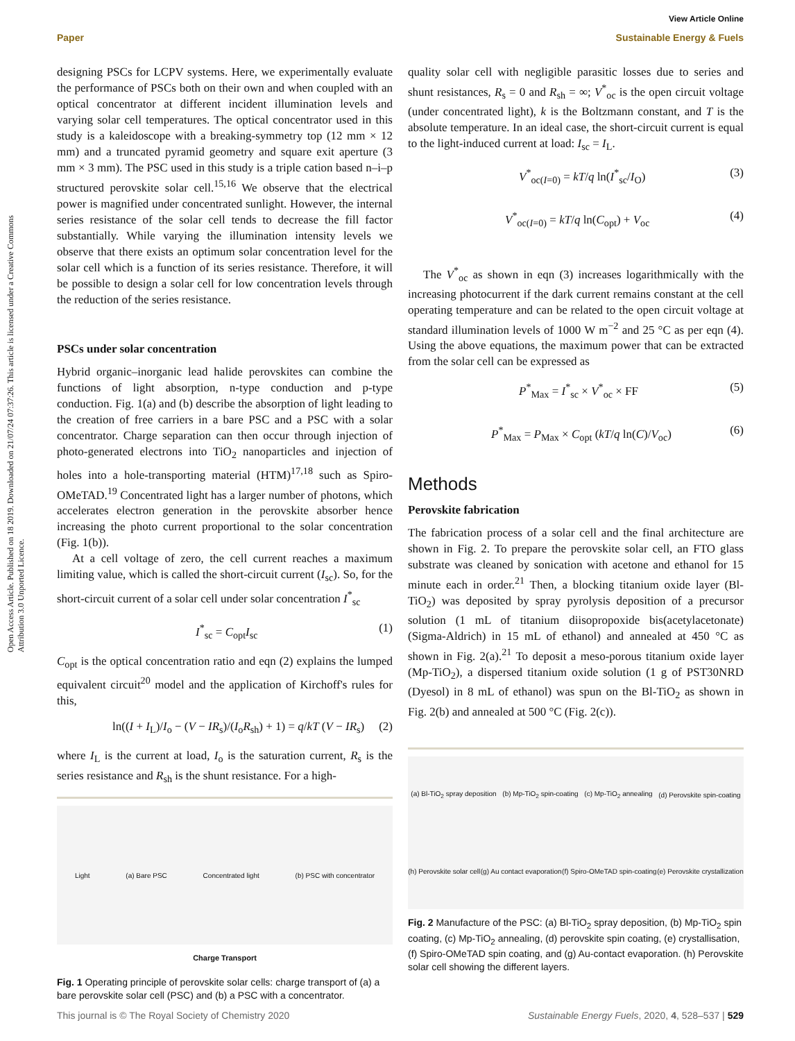Open Access Article. Published on 18 2019. Downloaded on 21/07/24 07:37:26. This article is licensed under a Creative Commons Attribution 3.0 Unported Licence.
View Article Online
Paper Sustainable Energy & Fuels
designing PSCs for LCPV systems. Here, we experimentally evaluate the performance of PSCs both on their own and when coupled with an optical concentrator at different incident illumination levels and varying solar cell temperatures. The optical concentrator used in this study is a kaleidoscope with a breaking-symmetry top (12 mm × 12 mm) and a truncated pyramid geometry and square exit aperture (3 mm × 3 mm). The PSC used in this study is a triple cation based n–i–p structured perovskite solar cell.<sup>15,16</sup> We observe that the electrical power is magnified under concentrated sunlight. However, the internal series resistance of the solar cell tends to decrease the fill factor substantially. While varying the illumination intensity levels we observe that there exists an optimum solar concentration level for the solar cell which is a function of its series resistance. Therefore, it will be possible to design a solar cell for low concentration levels through the reduction of the series resistance.
PSCs under solar concentration
Hybrid organic–inorganic lead halide perovskites can combine the functions of light absorption, n-type conduction and p-type conduction. Fig. 1(a) and (b) describe the absorption of light leading to the creation of free carriers in a bare PSC and a PSC with a solar concentrator. Charge separation can then occur through injection of photo-generated electrons into TiO<sub>2</sub> nanoparticles and injection of holes into a hole-transporting material (HTM)<sup>17,18</sup> such as Spiro-OMeTAD.<sup>19</sup> Concentrated light has a larger number of photons, which accelerates electron generation in the perovskite absorber hence increasing the photo current proportional to the solar concentration (Fig. 1(b)).
At a cell voltage of zero, the cell current reaches a maximum limiting value, which is called the short-circuit current (I<sub>sc</sub>). So, for the short-circuit current of a solar cell under solar concentration I<sup>*</sup><sub>sc</sub>
I<sup>*</sup><sub>sc</sub> = C<sub>opt</sub>I<sub>sc</sub> (1)
C<sub>opt</sub> is the optical concentration ratio and eqn (2) explains the lumped equivalent circuit<sup>20</sup> model and the application of Kirchoff's rules for this,
ln((I + I<sub>L</sub>)/I<sub>o</sub> − (V − IR<sub>s</sub>)/(I<sub>o</sub>R<sub>sh</sub>) + 1) = q/kT (V − IR<sub>s</sub>) (2)
where I<sub>L</sub> is the current at load, I<sub>o</sub> is the saturation current, R<sub>s</sub> is the series resistance and R<sub>sh</sub> is the shunt resistance. For a high-
Light (a) Bare PSC Concentrated light (b) PSC with concentrator
Charge Transport
Fig. 1 Operating principle of perovskite solar cells: charge transport of (a) a bare perovskite solar cell (PSC) and (b) a PSC with a concentrator.
quality solar cell with negligible parasitic losses due to series and shunt resistances, R<sub>s</sub> = 0 and R<sub>sh</sub> = ∞; V<sup>*</sup><sub>oc</sub> is the open circuit voltage (under concentrated light), k is the Boltzmann constant, and T is the absolute temperature. In an ideal case, the short-circuit current is equal to the light-induced current at load: I<sub>sc</sub> = I<sub>L</sub>.
V<sup>*</sup><sub>oc(I=0)</sub> = kT/q ln(I<sup>*</sup><sub>sc</sub>/I<sub>O</sub>) (3)
V<sup>*</sup><sub>oc(I=0)</sub> = kT/q ln(C<sub>opt</sub>) + V<sub>oc</sub> (4)
The V<sup>*</sup><sub>oc</sub> as shown in eqn (3) increases logarithmically with the increasing photocurrent if the dark current remains constant at the cell operating temperature and can be related to the open circuit voltage at standard illumination levels of 1000 W m<sup>−2</sup> and 25 °C as per eqn (4). Using the above equations, the maximum power that can be extracted from the solar cell can be expressed as
P<sup>*</sup><sub>Max</sub> = I<sup>*</sup><sub>sc</sub> × V<sup>*</sup><sub>oc</sub> × FF (5)
P<sup>*</sup><sub>Max</sub> = P<sub>Max</sub> × C<sub>opt</sub> (kT/q ln(C)/V<sub>oc</sub>) (6)
Methods
Perovskite fabrication
The fabrication process of a solar cell and the final architecture are shown in Fig. 2. To prepare the perovskite solar cell, an FTO glass substrate was cleaned by sonication with acetone and ethanol for 15 minute each in order.<sup>21</sup> Then, a blocking titanium oxide layer (Bl-TiO<sub>2</sub>) was deposited by spray pyrolysis deposition of a precursor solution (1 mL of titanium diisopropoxide bis(acetylacetonate) (Sigma-Aldrich) in 15 mL of ethanol) and annealed at 450 °C as shown in Fig. 2(a).<sup>21</sup> To deposit a meso-porous titanium oxide layer (Mp-TiO<sub>2</sub>), a dispersed titanium oxide solution (1 g of PST30NRD (Dyesol) in 8 mL of ethanol) was spun on the Bl-TiO<sub>2</sub> as shown in Fig. 2(b) and annealed at 500 °C (Fig. 2(c)).
(a) Bl-TiO<sub>2</sub> spray deposition (b) Mp-TiO<sub>2</sub> spin-coating (c) Mp-TiO<sub>2</sub> annealing (d) Perovskite spin-coating (h) Perovskite solar cell (g) Au contact evaporation (f) Spiro-OMeTAD spin-coating (e) Perovskite crystallization
Fig. 2 Manufacture of the PSC: (a) Bl-TiO<sub>2</sub> spray deposition, (b) Mp-TiO<sub>2</sub> spin coating, (c) Mp-TiO<sub>2</sub> annealing, (d) perovskite spin coating, (e) crystallisation, (f) Spiro-OMeTAD spin coating, and (g) Au-contact evaporation. (h) Perovskite solar cell showing the different layers.
This journal is © The Royal Society of Chemistry 2020 Sustainable Energy Fuels, 2020, 4, 528–537 | 529